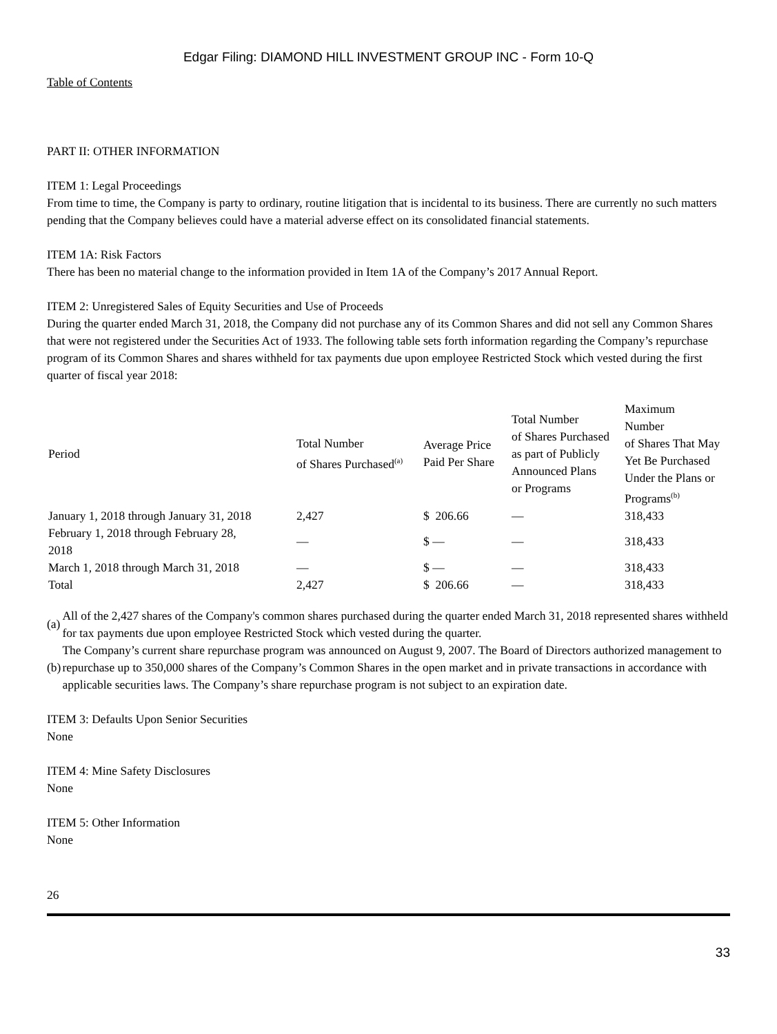Edgar Filing: DIAMOND HILL INVESTMENT GROUP INC - Form 10-Q
Table of Contents
PART II: OTHER INFORMATION
ITEM 1: Legal Proceedings
From time to time, the Company is party to ordinary, routine litigation that is incidental to its business. There are currently no such matters pending that the Company believes could have a material adverse effect on its consolidated financial statements.
ITEM 1A: Risk Factors
There has been no material change to the information provided in Item 1A of the Company’s 2017 Annual Report.
ITEM 2: Unregistered Sales of Equity Securities and Use of Proceeds
During the quarter ended March 31, 2018, the Company did not purchase any of its Common Shares and did not sell any Common Shares that were not registered under the Securities Act of 1933. The following table sets forth information regarding the Company’s repurchase program of its Common Shares and shares withheld for tax payments due upon employee Restricted Stock which vested during the first quarter of fiscal year 2018:
| Period | Total Number of Shares Purchased<sup>(a)</sup> | Average Price Paid Per Share | Total Number of Shares Purchased as part of Publicly Announced Plans or Programs | Maximum Number of Shares That May Yet Be Purchased Under the Plans or Programs<sup>(b)</sup> |
| --- | --- | --- | --- | --- |
| January 1, 2018 through January 31, 2018 | 2,427 | $ 206.66 | — | 318,433 |
| February 1, 2018 through February 28, 2018 | — | $ — | — | 318,433 |
| March 1, 2018 through March 31, 2018 | — | $ — | — | 318,433 |
| Total | 2,427 | $ 206.66 | — | 318,433 |
| (a) | All of the 2,427 shares of the Company's common shares purchased during the quarter ended March 31, 2018 represented shares withheld for tax payments due upon employee Restricted Stock which vested during the quarter. |
| (b) | The Company’s current share repurchase program was announced on August 9, 2007. The Board of Directors authorized management to repurchase up to 350,000 shares of the Company’s Common Shares in the open market and in private transactions in accordance with applicable securities laws. The Company’s share repurchase program is not subject to an expiration date. |
ITEM 3: Defaults Upon Senior Securities
None
ITEM 4: Mine Safety Disclosures
None
ITEM 5: Other Information
None
26
33